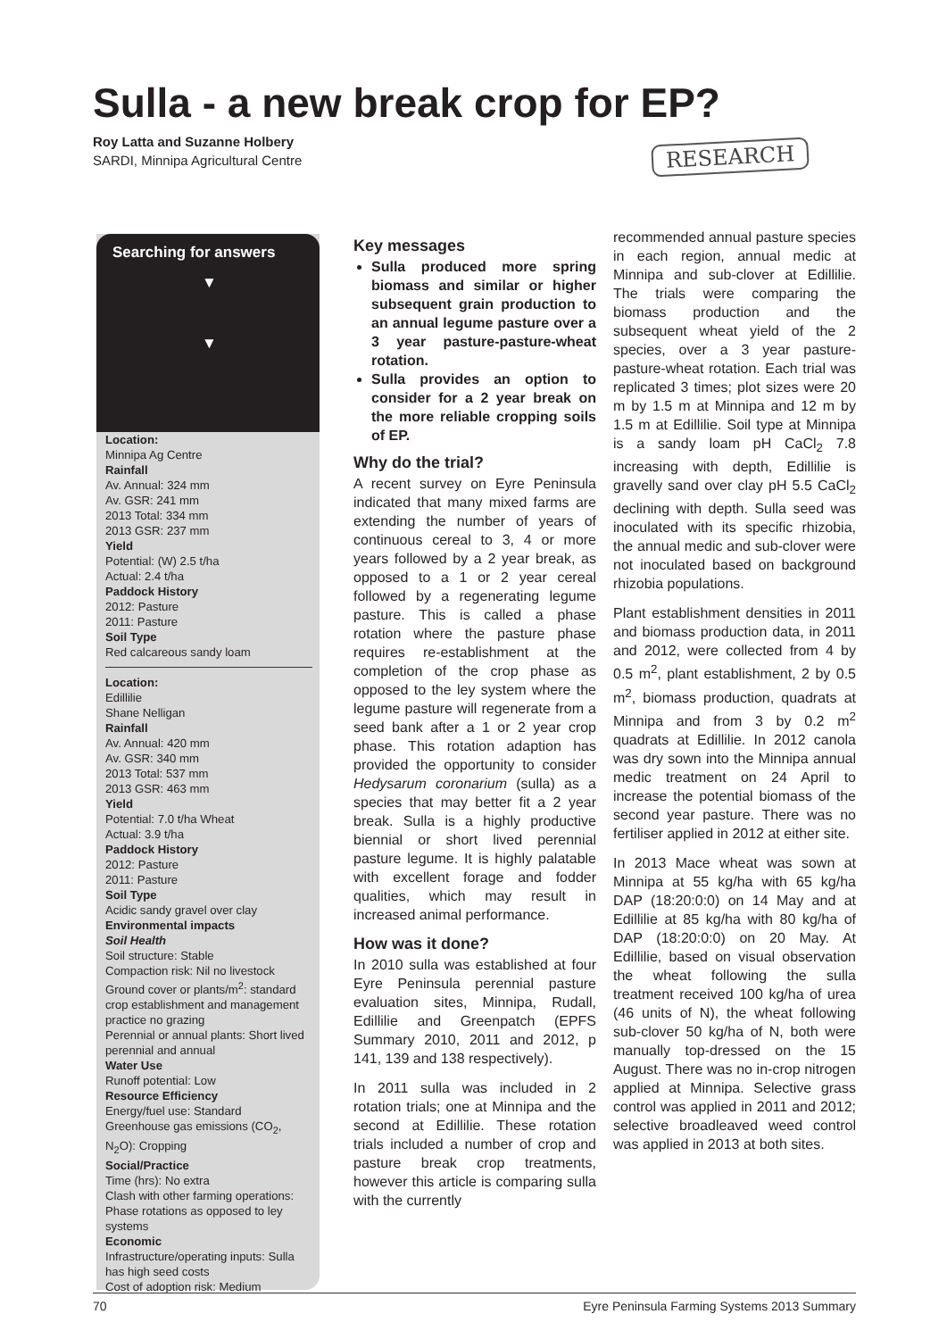Sulla - a new break crop for EP?
Roy Latta and Suzanne Holbery
SARDI, Minnipa Agricultural Centre
RESEARCH
Searching for answers
▼
▼
Location:
Minnipa Ag Centre
Rainfall
Av. Annual: 324 mm
Av. GSR: 241 mm
2013 Total: 334 mm
2013 GSR: 237 mm
Yield
Potential: (W) 2.5 t/ha
Actual: 2.4 t/ha
Paddock History
2012: Pasture
2011: Pasture
Soil Type
Red calcareous sandy loam
Location:
Edillilie
Shane Nelligan
Rainfall
Av. Annual: 420 mm
Av. GSR: 340 mm
2013 Total: 537 mm
2013 GSR: 463 mm
Yield
Potential: 7.0 t/ha Wheat
Actual: 3.9 t/ha
Paddock History
2012: Pasture
2011: Pasture
Soil Type
Acidic sandy gravel over clay
Environmental impacts
Soil Health
Soil structure: Stable
Compaction risk: Nil no livestock
Ground cover or plants/m<sup>2</sup>: standard crop establishment and management practice no grazing
Perennial or annual plants: Short lived perennial and annual
Water Use
Runoff potential: Low
Resource Efficiency
Energy/fuel use: Standard
Greenhouse gas emissions (CO<sub>2</sub>, N<sub>2</sub>O): Cropping
Social/Practice
Time (hrs): No extra
Clash with other farming operations: Phase rotations as opposed to ley systems
Economic
Infrastructure/operating inputs: Sulla has high seed costs
Cost of adoption risk: Medium
Key messages
Sulla produced more spring biomass and similar or higher subsequent grain production to an annual legume pasture over a 3 year pasture-pasture-wheat rotation.
Sulla provides an option to consider for a 2 year break on the more reliable cropping soils of EP.
Why do the trial?
A recent survey on Eyre Peninsula indicated that many mixed farms are extending the number of years of continuous cereal to 3, 4 or more years followed by a 2 year break, as opposed to a 1 or 2 year cereal followed by a regenerating legume pasture. This is called a phase rotation where the pasture phase requires re-establishment at the completion of the crop phase as opposed to the ley system where the legume pasture will regenerate from a seed bank after a 1 or 2 year crop phase. This rotation adaption has provided the opportunity to consider Hedysarum coronarium (sulla) as a species that may better fit a 2 year break. Sulla is a highly productive biennial or short lived perennial pasture legume. It is highly palatable with excellent forage and fodder qualities, which may result in increased animal performance.
How was it done?
In 2010 sulla was established at four Eyre Peninsula perennial pasture evaluation sites, Minnipa, Rudall, Edillilie and Greenpatch (EPFS Summary 2010, 2011 and 2012, p 141, 139 and 138 respectively).
In 2011 sulla was included in 2 rotation trials; one at Minnipa and the second at Edillilie. These rotation trials included a number of crop and pasture break crop treatments, however this article is comparing sulla with the currently
recommended annual pasture species in each region, annual medic at Minnipa and sub-clover at Edillilie. The trials were comparing the biomass production and the subsequent wheat yield of the 2 species, over a 3 year pasture-pasture-wheat rotation. Each trial was replicated 3 times; plot sizes were 20 m by 1.5 m at Minnipa and 12 m by 1.5 m at Edillilie. Soil type at Minnipa is a sandy loam pH CaCl<sub>2</sub> 7.8 increasing with depth, Edillilie is gravelly sand over clay pH 5.5 CaCl<sub>2</sub> declining with depth. Sulla seed was inoculated with its specific rhizobia, the annual medic and sub-clover were not inoculated based on background rhizobia populations.
Plant establishment densities in 2011 and biomass production data, in 2011 and 2012, were collected from 4 by 0.5 m<sup>2</sup>, plant establishment, 2 by 0.5 m<sup>2</sup>, biomass production, quadrats at Minnipa and from 3 by 0.2 m<sup>2</sup> quadrats at Edillilie. In 2012 canola was dry sown into the Minnipa annual medic treatment on 24 April to increase the potential biomass of the second year pasture. There was no fertiliser applied in 2012 at either site.
In 2013 Mace wheat was sown at Minnipa at 55 kg/ha with 65 kg/ha DAP (18:20:0:0) on 14 May and at Edillilie at 85 kg/ha with 80 kg/ha of DAP (18:20:0:0) on 20 May. At Edillilie, based on visual observation the wheat following the sulla treatment received 100 kg/ha of urea (46 units of N), the wheat following sub-clover 50 kg/ha of N, both were manually top-dressed on the 15 August. There was no in-crop nitrogen applied at Minnipa. Selective grass control was applied in 2011 and 2012; selective broadleaved weed control was applied in 2013 at both sites.
70 Eyre Peninsula Farming Systems 2013 Summary